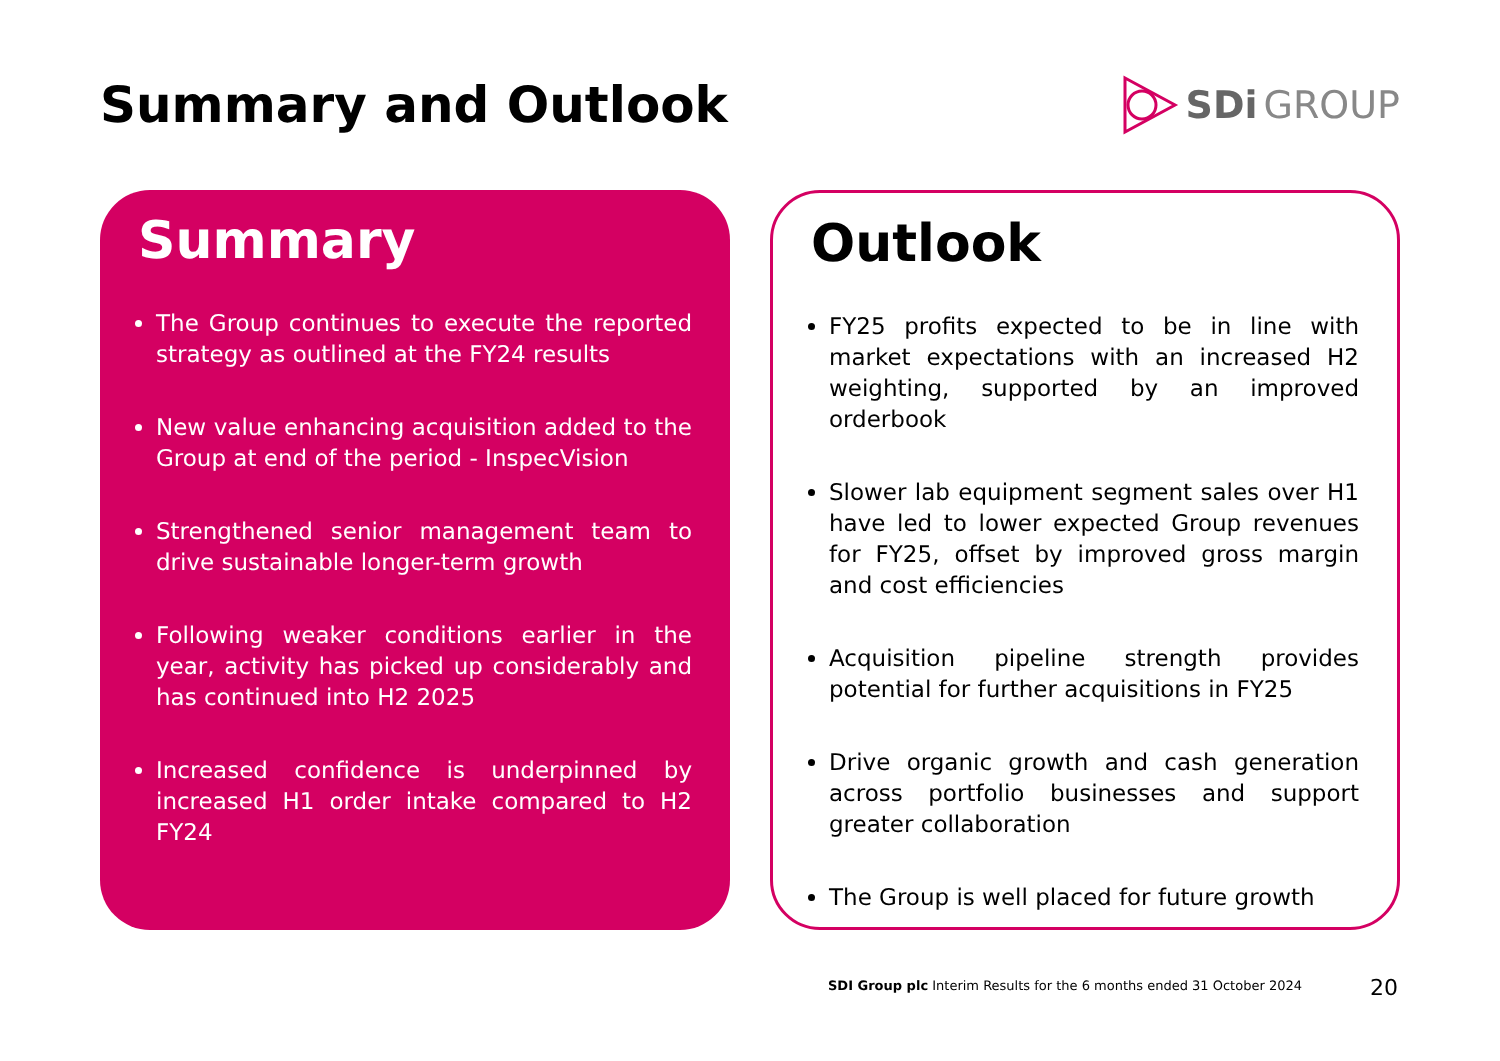Summary and Outlook
SDi GROUP
Summary
The Group continues to execute the reported strategy as outlined at the FY24 results
New value enhancing acquisition added to the Group at end of the period - InspecVision
Strengthened senior management team to drive sustainable longer-term growth
Following weaker conditions earlier in the year, activity has picked up considerably and has continued into H2 2025
Increased confidence is underpinned by increased H1 order intake compared to H2 FY24
Outlook
FY25 profits expected to be in line with market expectations with an increased H2 weighting, supported by an improved orderbook
Slower lab equipment segment sales over H1 have led to lower expected Group revenues for FY25, offset by improved gross margin and cost efficiencies
Acquisition pipeline strength provides potential for further acquisitions in FY25
Drive organic growth and cash generation across portfolio businesses and support greater collaboration
The Group is well placed for future growth
SDI Group plc Interim Results for the 6 months ended 31 October 2024
20